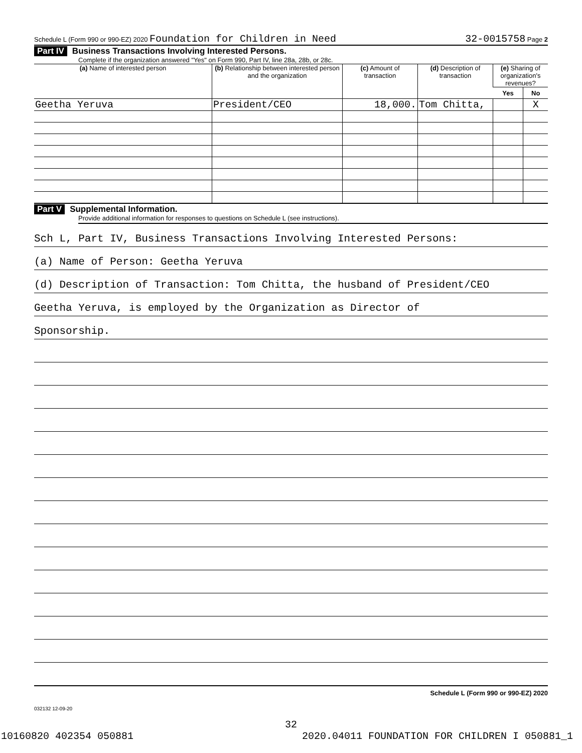Schedule L (Form 990 or 990-EZ) 2020 Foundation for Children in Need 32-0015758 Page 2
Part IV Business Transactions Involving Interested Persons.
Complete if the organization answered "Yes" on Form 990, Part IV, line 28a, 28b, or 28c.
| (a) Name of interested person | (b) Relationship between interested person and the organization | (c) Amount of transaction | (d) Description of transaction | (e) Sharing of organization's revenues? | |
| --- | --- | --- | --- | --- | --- |
| | | | | Yes | No |
| Geetha Yeruva | President/CEO | 18,000. | Tom Chitta, | | X |
Part V Supplemental Information.
Provide additional information for responses to questions on Schedule L (see instructions).
Sch L, Part IV, Business Transactions Involving Interested Persons:
(a) Name of Person: Geetha Yeruva
(d) Description of Transaction: Tom Chitta, the husband of President/CEO
Geetha Yeruva, is employed by the Organization as Director of
Sponsorship.
Schedule L (Form 990 or 990-EZ) 2020
032132 12-09-20
32
10160820 402354 050881 2020.04011 FOUNDATION FOR CHILDREN I 050881_1